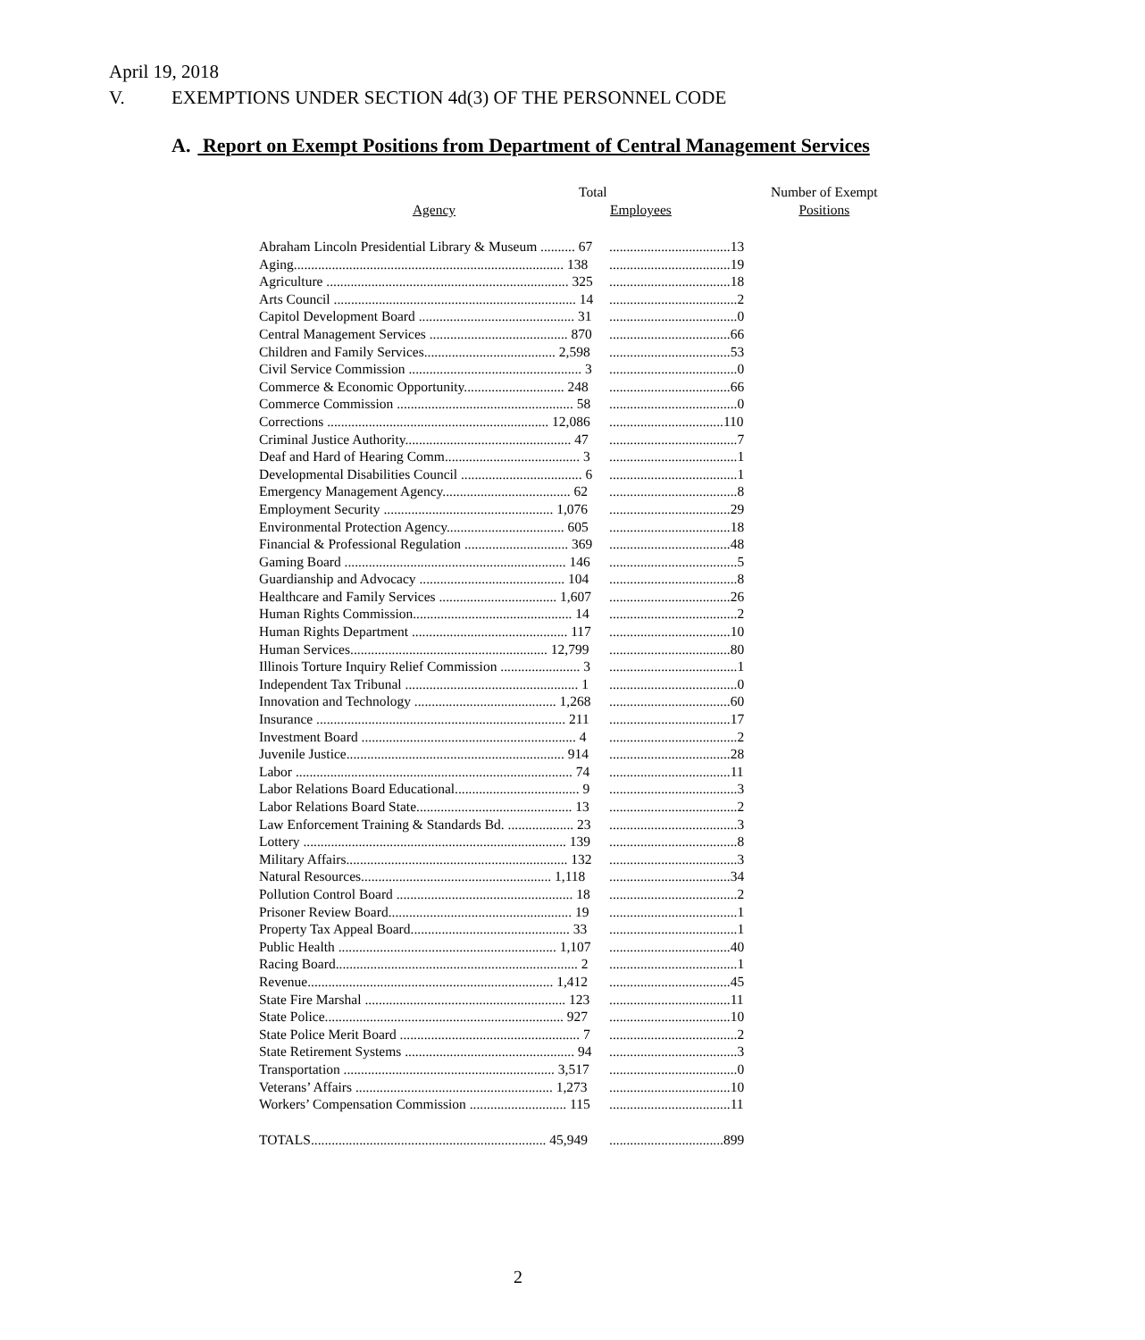April 19, 2018
V. EXEMPTIONS UNDER SECTION 4d(3) OF THE PERSONNEL CODE
A. Report on Exempt Positions from Department of Central Management Services
| Agency | Total Employees | Number of Exempt Positions |
| --- | --- | --- |
| Abraham Lincoln Presidential Library & Museum .......... 67 | ...................................13 | |
| Aging.............................................................................. 138 | ...................................19 | |
| Agriculture ...................................................................... 325 | ...................................18 | |
| Arts Council ...................................................................... 14 | .....................................2 | |
| Capitol Development Board ............................................. 31 | .....................................0 | |
| Central Management Services ........................................ 870 | ...................................66 | |
| Children and Family Services...................................... 2,598 | ...................................53 | |
| Civil Service Commission .................................................. 3 | .....................................0 | |
| Commerce & Economic Opportunity............................. 248 | ...................................66 | |
| Commerce Commission ................................................... 58 | .....................................0 | |
| Corrections ................................................................ 12,086 | .................................110 | |
| Criminal Justice Authority................................................ 47 | .....................................7 | |
| Deaf and Hard of Hearing Comm....................................... 3 | .....................................1 | |
| Developmental Disabilities Council ................................... 6 | .....................................1 | |
| Emergency Management Agency..................................... 62 | .....................................8 | |
| Employment Security ................................................. 1,076 | ...................................29 | |
| Environmental Protection Agency.................................. 605 | ...................................18 | |
| Financial & Professional Regulation .............................. 369 | ...................................48 | |
| Gaming Board ................................................................ 146 | .....................................5 | |
| Guardianship and Advocacy .......................................... 104 | .....................................8 | |
| Healthcare and Family Services .................................. 1,607 | ...................................26 | |
| Human Rights Commission.............................................. 14 | .....................................2 | |
| Human Rights Department ............................................. 117 | ...................................10 | |
| Human Services......................................................... 12,799 | ...................................80 | |
| Illinois Torture Inquiry Relief Commission ....................... 3 | .....................................1 | |
| Independent Tax Tribunal .................................................. 1 | .....................................0 | |
| Innovation and Technology ......................................... 1,268 | ...................................60 | |
| Insurance ........................................................................ 211 | ...................................17 | |
| Investment Board .............................................................. 4 | .....................................2 | |
| Juvenile Justice............................................................... 914 | ...................................28 | |
| Labor ................................................................................ 74 | ...................................11 | |
| Labor Relations Board Educational.................................... 9 | .....................................3 | |
| Labor Relations Board State............................................. 13 | .....................................2 | |
| Law Enforcement Training & Standards Bd. ................... 23 | .....................................3 | |
| Lottery ............................................................................ 139 | .....................................8 | |
| Military Affairs................................................................ 132 | .....................................3 | |
| Natural Resources....................................................... 1,118 | ...................................34 | |
| Pollution Control Board ................................................... 18 | .....................................2 | |
| Prisoner Review Board..................................................... 19 | .....................................1 | |
| Property Tax Appeal Board.............................................. 33 | .....................................1 | |
| Public Health ............................................................... 1,107 | ...................................40 | |
| Racing Board...................................................................... 2 | .....................................1 | |
| Revenue....................................................................... 1,412 | ...................................45 | |
| State Fire Marshal .......................................................... 123 | ...................................11 | |
| State Police..................................................................... 927 | ...................................10 | |
| State Police Merit Board .................................................... 7 | .....................................2 | |
| State Retirement Systems ................................................. 94 | .....................................3 | |
| Transportation ............................................................. 3,517 | .....................................0 | |
| Veterans’ Affairs ......................................................... 1,273 | ...................................10 | |
| Workers’ Compensation Commission ............................ 115 | ...................................11 | |
| TOTALS.................................................................... 45,949 | .................................899 | |
2